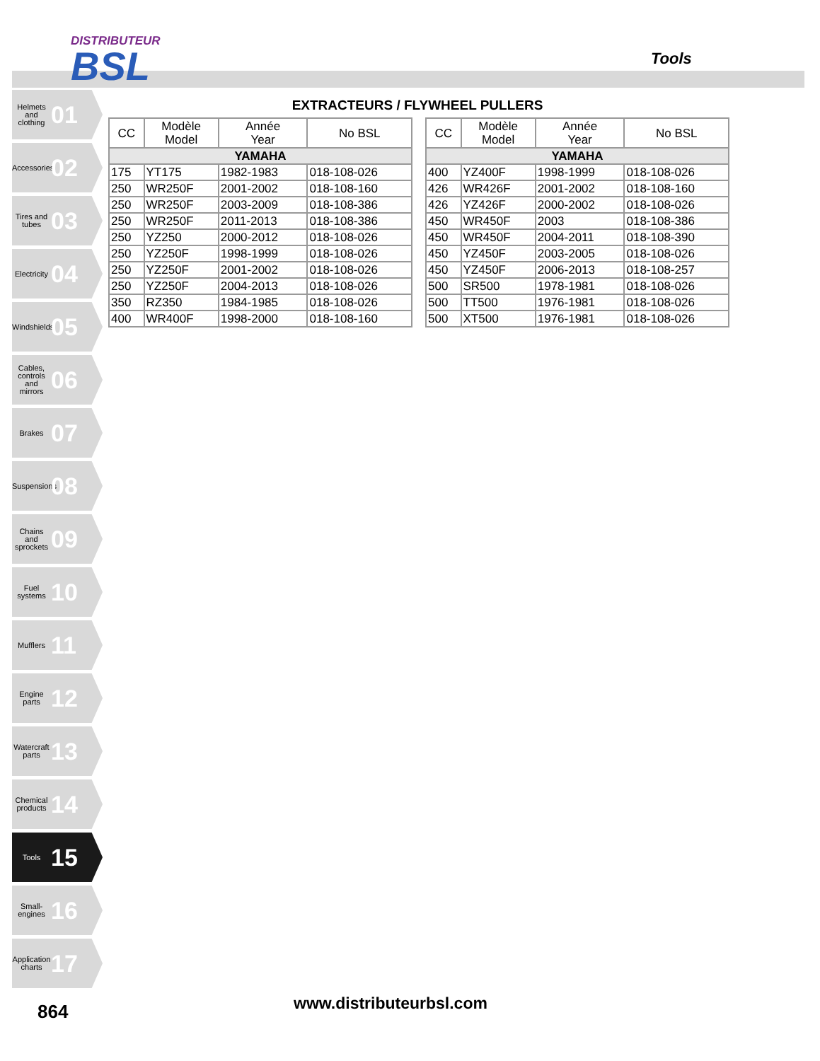DISTRIBUTEUR
BSL
Tools
Helmets and clothing 01
Accessories 02
Tires and tubes 03
Electricity 04
Windshields 05
Cables, controls and mirrors 06
Brakes 07
Suspensions 08
Chains and sprockets 09
Fuel systems 10
Mufflers 11
Engine parts 12
Watercraft parts 13
Chemical products 14
Tools 15
Small-engines 16
Application charts 17
EXTRACTEURS / FLYWHEEL PULLERS
| CC | Modèle Model | Année Year | No BSL |
| --- | --- | --- | --- |
| YAMAHA | | | |
| 175 | YT175 | 1982-1983 | 018-108-026 |
| 250 | WR250F | 2001-2002 | 018-108-160 |
| 250 | WR250F | 2003-2009 | 018-108-386 |
| 250 | WR250F | 2011-2013 | 018-108-386 |
| 250 | YZ250 | 2000-2012 | 018-108-026 |
| 250 | YZ250F | 1998-1999 | 018-108-026 |
| 250 | YZ250F | 2001-2002 | 018-108-026 |
| 250 | YZ250F | 2004-2013 | 018-108-026 |
| 350 | RZ350 | 1984-1985 | 018-108-026 |
| 400 | WR400F | 1998-2000 | 018-108-160 |
| CC | Modèle Model | Année Year | No BSL |
| --- | --- | --- | --- |
| YAMAHA | | | |
| 400 | YZ400F | 1998-1999 | 018-108-026 |
| 426 | WR426F | 2001-2002 | 018-108-160 |
| 426 | YZ426F | 2000-2002 | 018-108-026 |
| 450 | WR450F | 2003 | 018-108-386 |
| 450 | WR450F | 2004-2011 | 018-108-390 |
| 450 | YZ450F | 2003-2005 | 018-108-026 |
| 450 | YZ450F | 2006-2013 | 018-108-257 |
| 500 | SR500 | 1978-1981 | 018-108-026 |
| 500 | TT500 | 1976-1981 | 018-108-026 |
| 500 | XT500 | 1976-1981 | 018-108-026 |
864 www.distributeurbsl.com